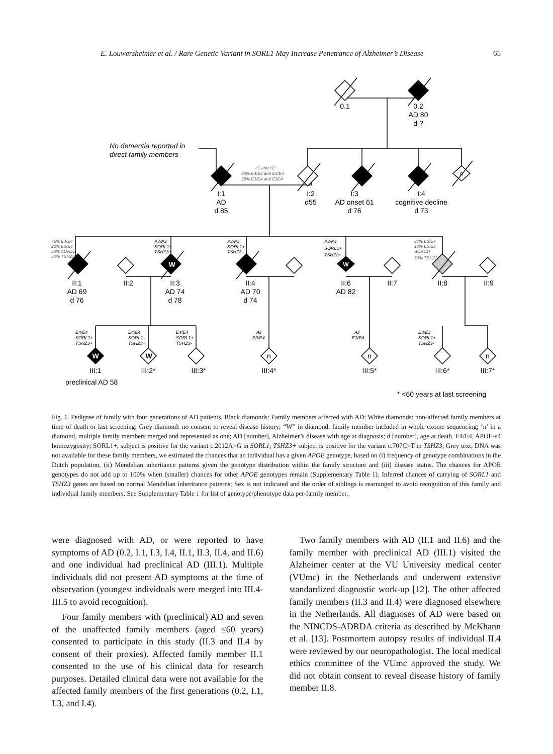E. Louwersheimer et al. / Rare Genetic Variant in SORL1 May Increase Penetrance of Alzheimer’s Disease 65
0.1
0.2
AD 80
d ?
I:1
AD
d 85
I:2
d55
I:3
AD onset 61
d 76
I:4
cognitive decline
d 73
II:1
AD 69
d 76
II:2
II:3
AD 74
d 78
II:4
AD 70
d 74
II:6
AD 82
II:7
II:8
II:9
III:1
III:2*
III:3*
III:4*
III:5*
III:6*
III:7*
W
W
W
W
n
n
n
n
preclinical AD 58
* <60 years at last screening
No dementia reported in
direct family members
I:1 and I:2:
65% E4/E4 and E3/E4
29% E3/E4 and E3E4
76% E4/E4
22% E3/E4
50% SORL1
50% TSHZ3
87% E3/E4
12% E3/E3
SORL1+
50% TSHZ3
E4/E4
SORL1+
TSHZ3+
E4/E4
SORL1+
TSHZ3-
E4/E4
SORL1+
TSHZ3+
E4/E4
SORL1+
TSHZ3+
E4/E4
SORL1-
TSHZ3+
E4/E4
SORL1+
TSHZ3-
All
E3/E4
All
E3/E4
E3/E3
SORL1+
TSHZ3-
Fig. 1. Pedigree of family with four generations of AD patients. Black diamonds: Family members affected with AD; White diamonds: non-affected family members at time of death or last screening; Grey diamond: no consent to reveal disease history; “W” in diamond: family member included in whole exome sequencing; ‘n’ in a diamond, multiple family members merged and represented as one; AD [number], Alzheimer’s disease with age at diagnosis; d [number], age at death. E4/E4, APOE-ε4 homozygosity; SORL1+, subject is positive for the variant c.2012A>G in SORL1; TSHZ3+ subject is positive for the variant c.707C>T in TSHZ3; Grey text, DNA was not available for these family members, we estimated the chances that an individual has a given APOE genotype, based on (i) frequency of genotype combinations in the Dutch population, (ii) Mendelian inheritance patterns given the genotype distribution within the family structure and (iii) disease status. The chances for APOE genotypes do not add up to 100% when (smaller) chances for other APOE genotypes remain (Supplementary Table 1). Inferred chances of carrying of SORL1 and TSHZ3 genes are based on normal Mendelian inheritance patterns; Sex is not indicated and the order of siblings is rearranged to avoid recognition of this family and individual family members. See Supplementary Table 1 for list of genotype/phenotype data per-family member.
were diagnosed with AD, or were reported to have symptoms of AD (0.2, I.1, I.3, I.4, II.1, II.3, II.4, and II.6) and one individual had preclinical AD (III.1). Multiple individuals did not present AD symptoms at the time of observation (youngest individuals were merged into III.4-III.5 to avoid recognition).
Four family members with (preclinical) AD and seven of the unaffected family members (aged ≤60 years) consented to participate in this study (II.3 and II.4 by consent of their proxies). Affected family member II.1 consented to the use of his clinical data for research purposes. Detailed clinical data were not available for the affected family members of the first generations (0.2, I.1, I.3, and I.4).
Two family members with AD (II.1 and II.6) and the family member with preclinical AD (III.1) visited the Alzheimer center at the VU University medical center (VUmc) in the Netherlands and underwent extensive standardized diagnostic work-up [12]. The other affected family members (II.3 and II.4) were diagnosed elsewhere in the Netherlands. All diagnoses of AD were based on the NINCDS-ADRDA criteria as described by McKhann et al. [13]. Postmortem autopsy results of individual II.4 were reviewed by our neuropathologist. The local medical ethics committee of the VUmc approved the study. We did not obtain consent to reveal disease history of family member II.8.